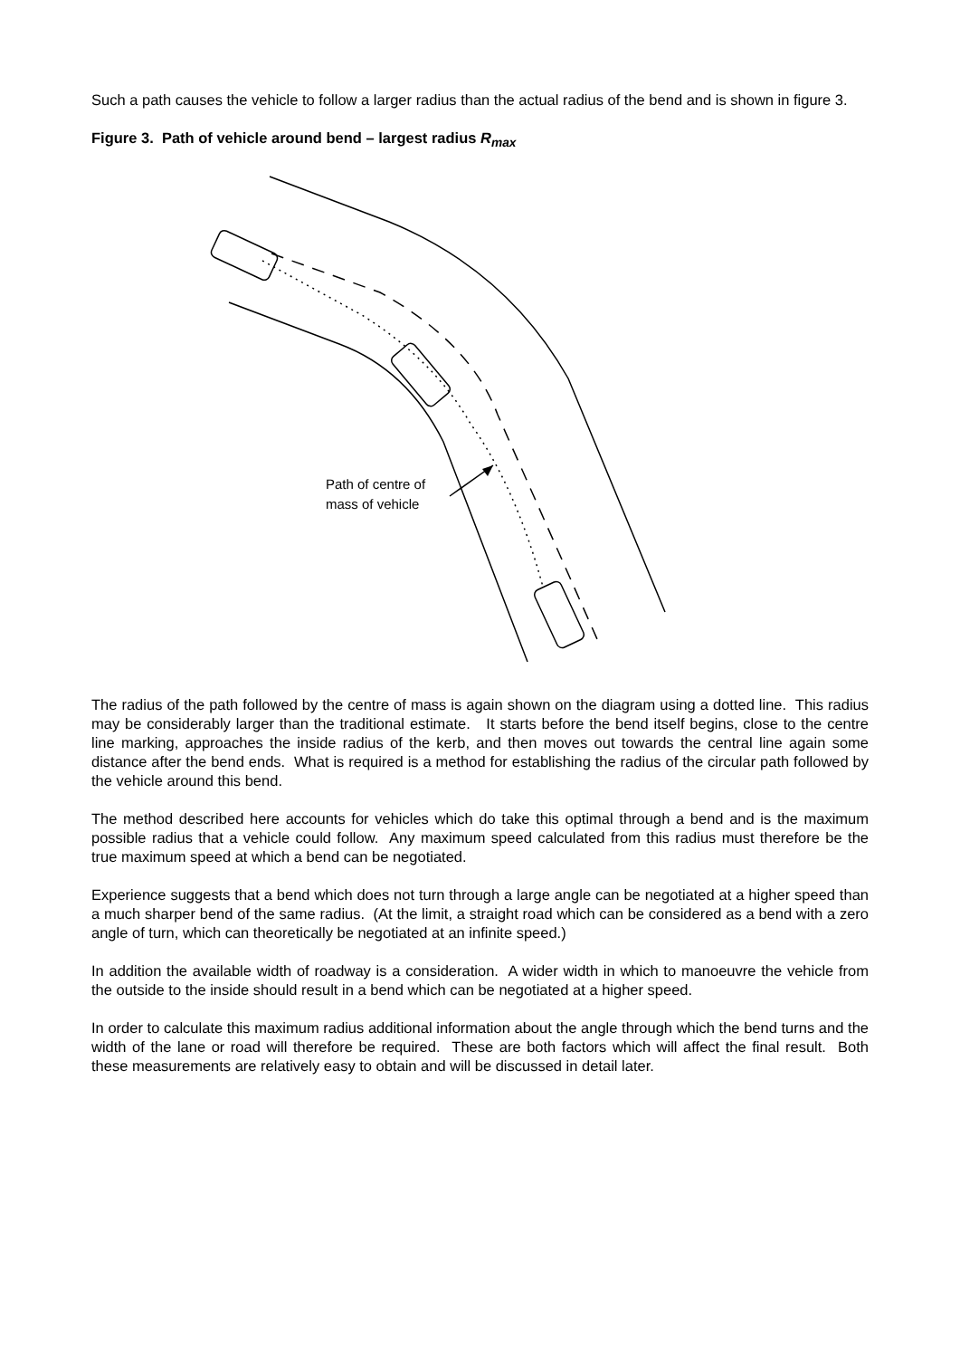Such a path causes the vehicle to follow a larger radius than the actual radius of the bend and is shown in figure 3.
Figure 3. Path of vehicle around bend – largest radius R<sub>max</sub>
Path of centre of
mass of vehicle
The radius of the path followed by the centre of mass is again shown on the diagram using a dotted line. This radius may be considerably larger than the traditional estimate. It starts before the bend itself begins, close to the centre line marking, approaches the inside radius of the kerb, and then moves out towards the central line again some distance after the bend ends. What is required is a method for establishing the radius of the circular path followed by the vehicle around this bend.
The method described here accounts for vehicles which do take this optimal through a bend and is the maximum possible radius that a vehicle could follow. Any maximum speed calculated from this radius must therefore be the true maximum speed at which a bend can be negotiated.
Experience suggests that a bend which does not turn through a large angle can be negotiated at a higher speed than a much sharper bend of the same radius. (At the limit, a straight road which can be considered as a bend with a zero angle of turn, which can theoretically be negotiated at an infinite speed.)
In addition the available width of roadway is a consideration. A wider width in which to manoeuvre the vehicle from the outside to the inside should result in a bend which can be negotiated at a higher speed.
In order to calculate this maximum radius additional information about the angle through which the bend turns and the width of the lane or road will therefore be required. These are both factors which will affect the final result. Both these measurements are relatively easy to obtain and will be discussed in detail later.